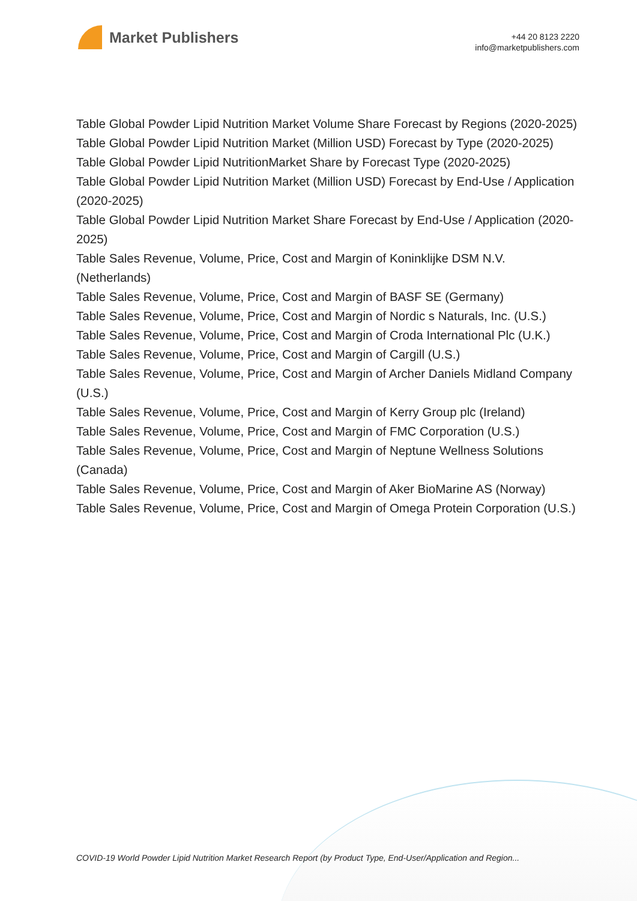Market Publishers
+44 20 8123 2220
info@marketpublishers.com
Table Global Powder Lipid Nutrition Market Volume Share Forecast by Regions (2020-2025)
Table Global Powder Lipid Nutrition Market (Million USD) Forecast by Type (2020-2025)
Table Global Powder Lipid NutritionMarket Share by Forecast Type (2020-2025)
Table Global Powder Lipid Nutrition Market (Million USD) Forecast by End-Use / Application (2020-2025)
Table Global Powder Lipid Nutrition Market Share Forecast by End-Use / Application (2020-2025)
Table Sales Revenue, Volume, Price, Cost and Margin of Koninklijke DSM N.V. (Netherlands)
Table Sales Revenue, Volume, Price, Cost and Margin of BASF SE (Germany)
Table Sales Revenue, Volume, Price, Cost and Margin of Nordic s Naturals, Inc. (U.S.)
Table Sales Revenue, Volume, Price, Cost and Margin of Croda International Plc (U.K.)
Table Sales Revenue, Volume, Price, Cost and Margin of Cargill (U.S.)
Table Sales Revenue, Volume, Price, Cost and Margin of Archer Daniels Midland Company (U.S.)
Table Sales Revenue, Volume, Price, Cost and Margin of Kerry Group plc (Ireland)
Table Sales Revenue, Volume, Price, Cost and Margin of FMC Corporation (U.S.)
Table Sales Revenue, Volume, Price, Cost and Margin of Neptune Wellness Solutions (Canada)
Table Sales Revenue, Volume, Price, Cost and Margin of Aker BioMarine AS (Norway)
Table Sales Revenue, Volume, Price, Cost and Margin of Omega Protein Corporation (U.S.)
COVID-19 World Powder Lipid Nutrition Market Research Report (by Product Type, End-User/Application and Region...